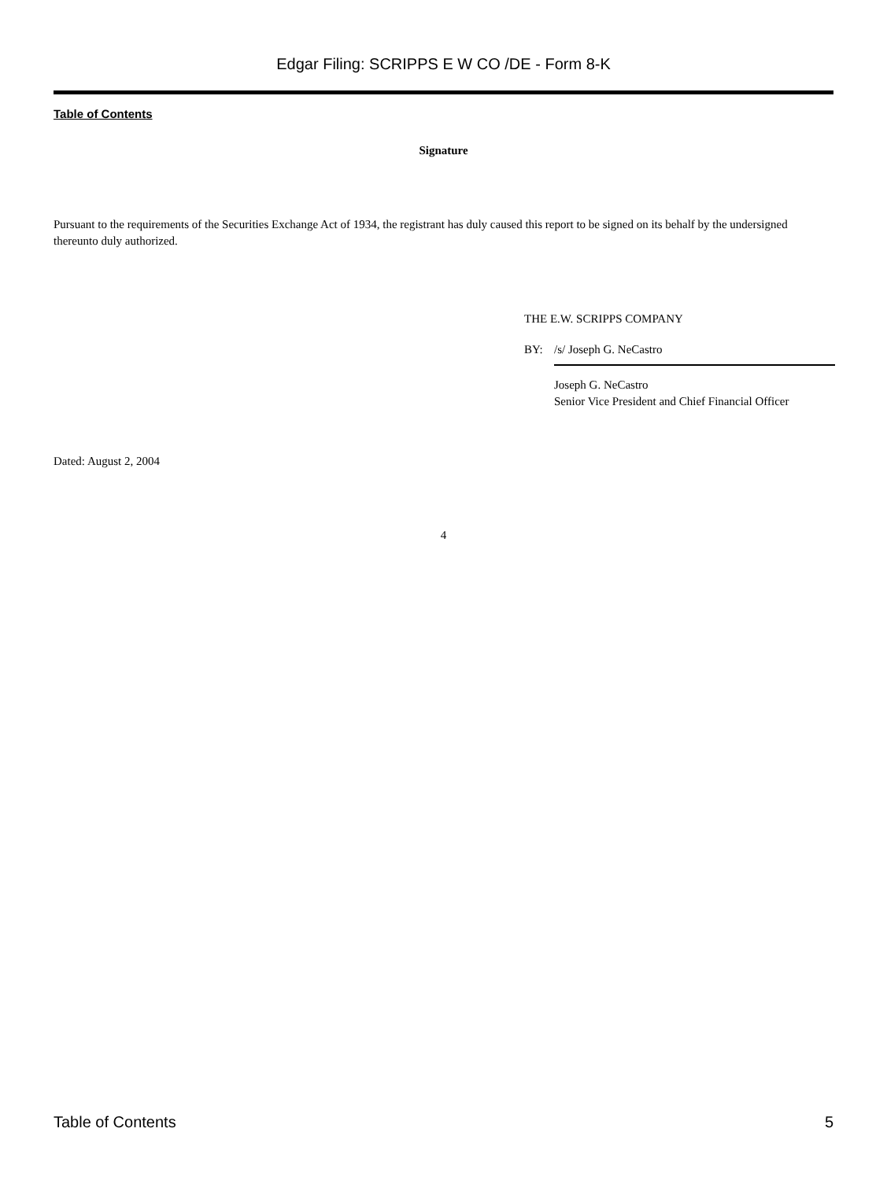Edgar Filing: SCRIPPS E W CO /DE - Form 8-K
Table of Contents
Signature
Pursuant to the requirements of the Securities Exchange Act of 1934, the registrant has duly caused this report to be signed on its behalf by the undersigned thereunto duly authorized.
THE E.W. SCRIPPS COMPANY
BY: /s/ Joseph G. NeCastro
Joseph G. NeCastro
Senior Vice President and Chief Financial Officer
Dated: August 2, 2004
4
Table of Contents 5